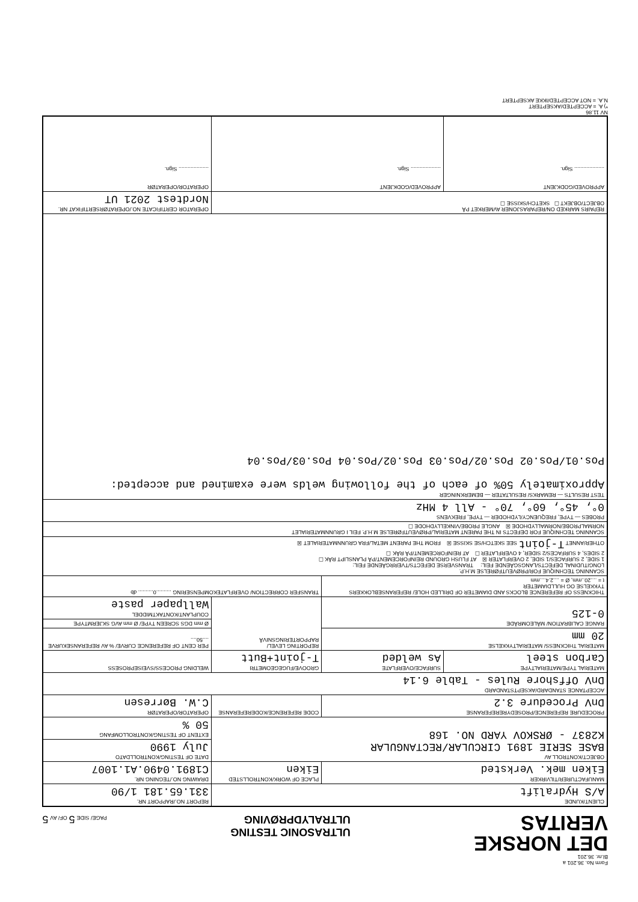Form No. 36.201 a
Bl.nr. 36.201
DET NORSKE
VERITAS
ULTRASONIC TESTING
ULTRALYDPRØVING
PAGE/ SIDE 5 OF/ AV 5
| CLIENT/KUNDE A/S Hydralift | | | REPORT NO./RAPPORT NR. 331.65.181 1/90 |
| MANUFACTURER/TILVIRKER Eiken mek. Verksted | | PLACE OF WORK/KONTROLLSTED Eiken | DRAWING NO./TEGNING NR. C1891.0490.A1.1007 |
| OBJECT/KONTROLL AV BASE SERIE 1891 CIRCULAR/RECTANGULAR K2837 - ØRSKOV YARD NO. 168 | | | DATE OF TESTING/KONTROLLDATO July 1990 |
| | | | EXTENT OF TESTING/KONTROLLOMFANG 50 % |
| PROCEDURE REFERENCE/PROSEDYREREFERANSE DnV Procedure 3.2 | | CODE REFERENCE/KODEREFERANSE | OPERATOR/OPERATØR C.W. Børresen |
| ACCEPTANCE STANDARD/AKSEPTSTANDARD DnV Offshore Rules - Table 6.14 | | | |
| MATERIAL TYPE/MATERIALTYPE Carbon steel | SURFACE/OVERFLATE As welded | GROOVE/FUGEGEOMETRI T-joint+Butt | WELDING PROCESS/SVEISEPROSESS |
| MATERIAL THICKNESS/ MATERIALTYKKELSE 20 mm | | REPORTING LEVEL/ RAPPORTERINGSNIVÅ | PER CENT OF REFERENCE CURVE/ % AV REFERANSEKURVE ....50.... |
| RANGE CALIBRATION/ MÅLEOMRÅDE 0-125 | | | Ø mm DGS SCREEN TYPE/ Ø mm AVG SKJERMTYPE |
| | | | COUPLANT/KONTAKTMIDDEL Wallpaper paste |
| THICKNESS OF REFERENCE BLOCKS AND DIAMETER OF DRILLED HOLE/ REFERANSEBLOKKERS TYKKELSE OG HULLDIAMETER t = ....20..mm, Ø = ....2.4....mm | | TRANSFER CORRECTION/ OVERFLATEKOMPENSERING ..........0.......... db | |
| SCANNING TECHNIQUE FOR/PRØVEUTFØRELSE M.H.P. LONGITUDINAL DEFECTS/LANGSGÅENDE FEIL: TRANSVERSE DEFECTS/TVERRGÅENDE FEIL: 1 SIDE, 2 SURFACES/1 SIDE, 2 OVERFLATER ☒ AT FLUSH GROUND REINFORCEMENT/PÅ PLANSLIPT RÅK ☐ 2 SIDES, 4 SURFACES/2 SIDER, 4 OVERFLATER ☐ AT REINFORCEMENT/PÅ RÅK ☐ OTHER/ANNET T-joint SEE SKETCH/SE SKISSE ☒ FROM THE PARENT METAL/FRA GRUNNMATERIALET ☒ | | | |
| SCANNING TECHNIQUE FOR DEFECTS IN THE PARENT MATERIAL/PRØVEUTFØRELSE M.H.P. FEIL I GRUNNMATERIALET NORMALPROBE/NORMALLYDHODE ☒ ANGLE PROBE/VINKELLYDHODE ☐ | | | |
| PROBES — TYPE, FREQUENCY/LYDHODER — TYPE, FREKVENS 0°, 45°, 60°, 70° - All 4 MHz | | | |
| TEST RESULTS — REMARKS/ RESULTATER — BEMERKNINGER Approximately 50% of each of the following welds were examined and accepted: Pos.01/Pos.02 Pos.02/Pos.03 Pos.02/Pos.04 Pos.03/Pos.04 | | | |
| REPAIRS MARKED ON/REPARASJONER AVMERKET PÅ OBJECT/OBJEKT ☐ SKETCH/SKISSE ☐ | | | OPERATOR CERTIFICATE NO./OPERATØRSERTIFIKAT NR. Nordtest 2021 UT |
| APPROVED/GODKJENT .................... Sign. | APPROVED/GODKJENT .................... Sign. | | OPERATOR/OPERATØR .................... Sign. |
NV 11.86
*) A. = ACCEPTED/AKSEPTERT
N.A. = NOT ACCEPTED/IKKE AKSEPTERT